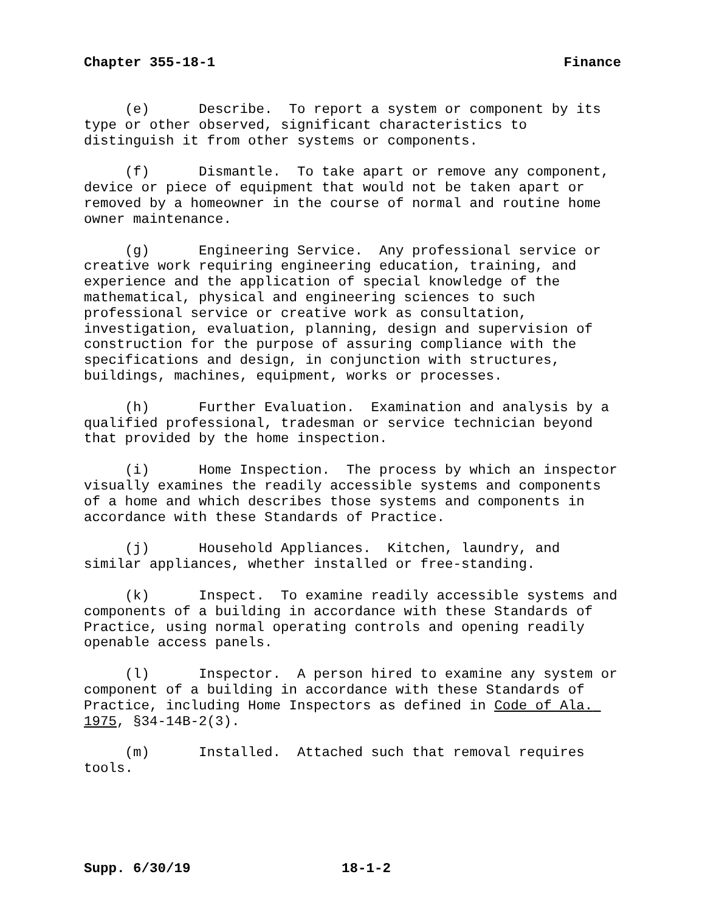Chapter 355-18-1 Finance
(e) Describe. To report a system or component by its type or other observed, significant characteristics to distinguish it from other systems or components.
(f) Dismantle. To take apart or remove any component, device or piece of equipment that would not be taken apart or removed by a homeowner in the course of normal and routine home owner maintenance.
(g) Engineering Service. Any professional service or creative work requiring engineering education, training, and experience and the application of special knowledge of the mathematical, physical and engineering sciences to such professional service or creative work as consultation, investigation, evaluation, planning, design and supervision of construction for the purpose of assuring compliance with the specifications and design, in conjunction with structures, buildings, machines, equipment, works or processes.
(h) Further Evaluation. Examination and analysis by a qualified professional, tradesman or service technician beyond that provided by the home inspection.
(i) Home Inspection. The process by which an inspector visually examines the readily accessible systems and components of a home and which describes those systems and components in accordance with these Standards of Practice.
(j) Household Appliances. Kitchen, laundry, and similar appliances, whether installed or free-standing.
(k) Inspect. To examine readily accessible systems and components of a building in accordance with these Standards of Practice, using normal operating controls and opening readily openable access panels.
(l) Inspector. A person hired to examine any system or component of a building in accordance with these Standards of Practice, including Home Inspectors as defined in Code of Ala. 1975, §34-14B-2(3).
(m) Installed. Attached such that removal requires tools.
Supp. 6/30/19 18-1-2